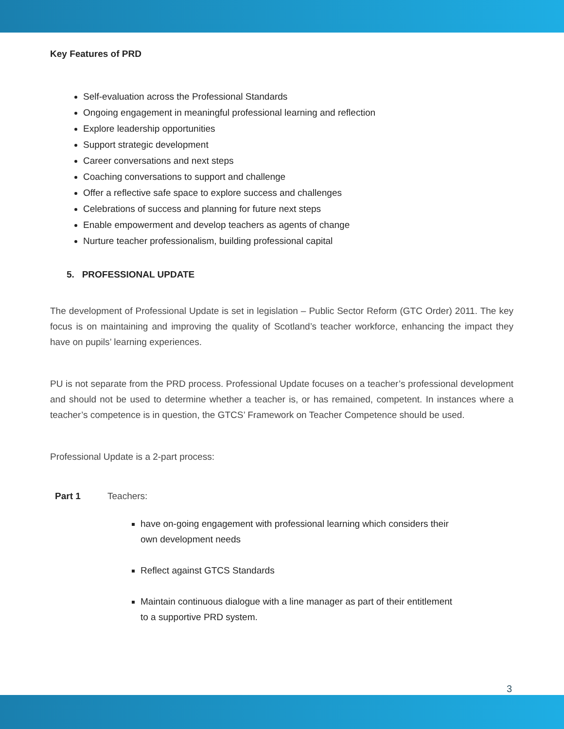Key Features of PRD
Self-evaluation across the Professional Standards
Ongoing engagement in meaningful professional learning and reflection
Explore leadership opportunities
Support strategic development
Career conversations and next steps
Coaching conversations to support and challenge
Offer a reflective safe space to explore success and challenges
Celebrations of success and planning for future next steps
Enable empowerment and develop teachers as agents of change
Nurture teacher professionalism, building professional capital
5. PROFESSIONAL UPDATE
The development of Professional Update is set in legislation – Public Sector Reform (GTC Order) 2011. The key focus is on maintaining and improving the quality of Scotland’s teacher workforce, enhancing the impact they have on pupils’ learning experiences.
PU is not separate from the PRD process. Professional Update focuses on a teacher’s professional development and should not be used to determine whether a teacher is, or has remained, competent. In instances where a teacher’s competence is in question, the GTCS’ Framework on Teacher Competence should be used.
Professional Update is a 2-part process:
Part 1 Teachers:
have on-going engagement with professional learning which considers their own development needs
Reflect against GTCS Standards
Maintain continuous dialogue with a line manager as part of their entitlement to a supportive PRD system.
3